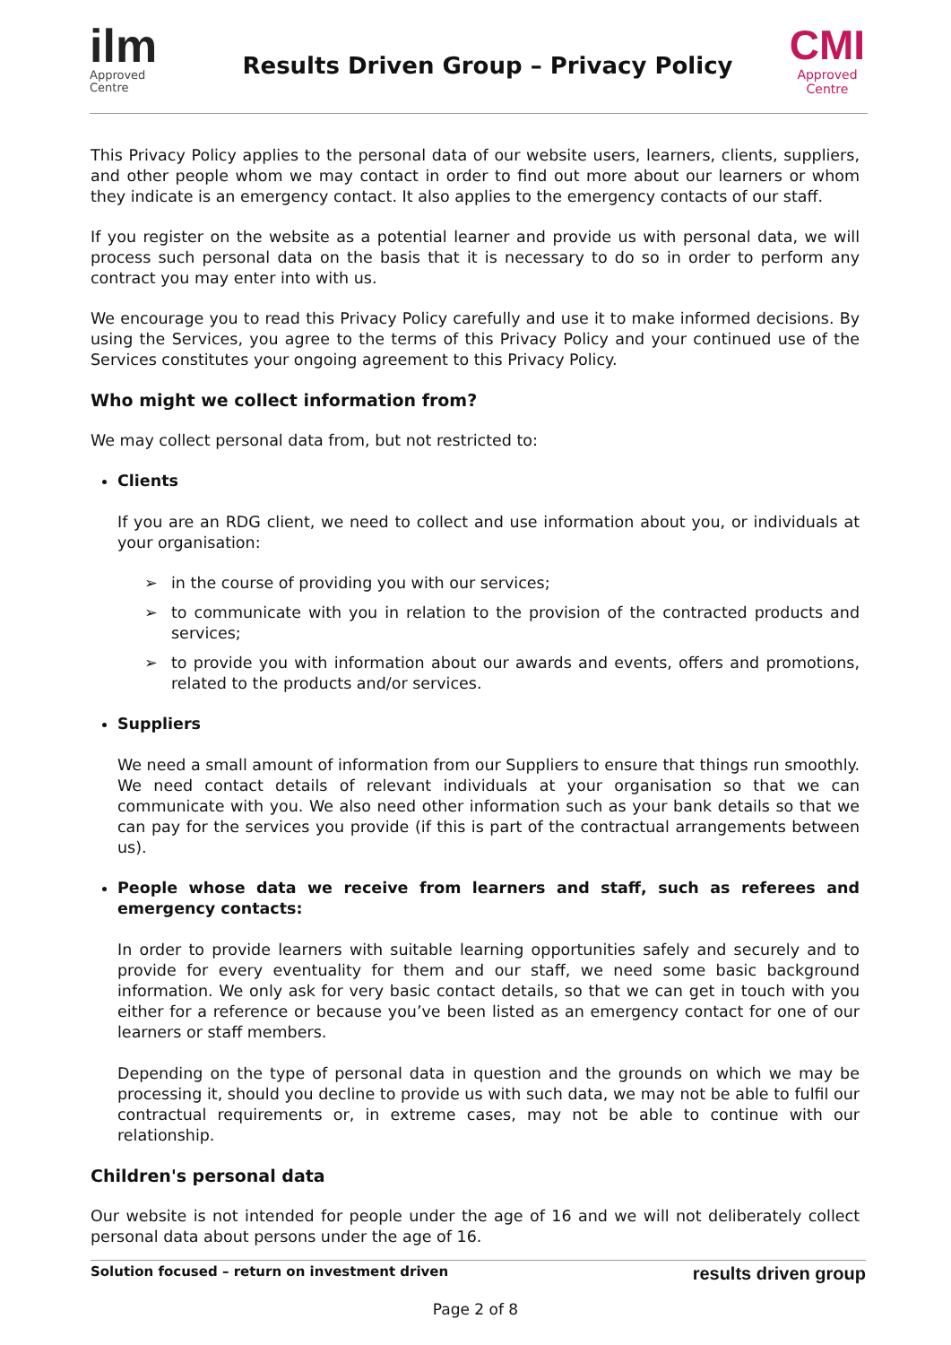ilm
Approved
Centre
Results Driven Group – Privacy Policy
CMI
Approved
Centre
This Privacy Policy applies to the personal data of our website users, learners, clients, suppliers, and other people whom we may contact in order to find out more about our learners or whom they indicate is an emergency contact. It also applies to the emergency contacts of our staff.
If you register on the website as a potential learner and provide us with personal data, we will process such personal data on the basis that it is necessary to do so in order to perform any contract you may enter into with us.
We encourage you to read this Privacy Policy carefully and use it to make informed decisions. By using the Services, you agree to the terms of this Privacy Policy and your continued use of the Services constitutes your ongoing agreement to this Privacy Policy.
Who might we collect information from?
We may collect personal data from, but not restricted to:
Clients
If you are an RDG client, we need to collect and use information about you, or individuals at your organisation:
➢ in the course of providing you with our services;
➢ to communicate with you in relation to the provision of the contracted products and services;
➢ to provide you with information about our awards and events, offers and promotions, related to the products and/or services.
Suppliers
We need a small amount of information from our Suppliers to ensure that things run smoothly. We need contact details of relevant individuals at your organisation so that we can communicate with you. We also need other information such as your bank details so that we can pay for the services you provide (if this is part of the contractual arrangements between us).
People whose data we receive from learners and staff, such as referees and emergency contacts:
In order to provide learners with suitable learning opportunities safely and securely and to provide for every eventuality for them and our staff, we need some basic background information. We only ask for very basic contact details, so that we can get in touch with you either for a reference or because you’ve been listed as an emergency contact for one of our learners or staff members.
Depending on the type of personal data in question and the grounds on which we may be processing it, should you decline to provide us with such data, we may not be able to fulfil our contractual requirements or, in extreme cases, may not be able to continue with our relationship.
Children's personal data
Our website is not intended for people under the age of 16 and we will not deliberately collect personal data about persons under the age of 16.
Solution focused – return on investment driven results driven group
Page 2 of 8